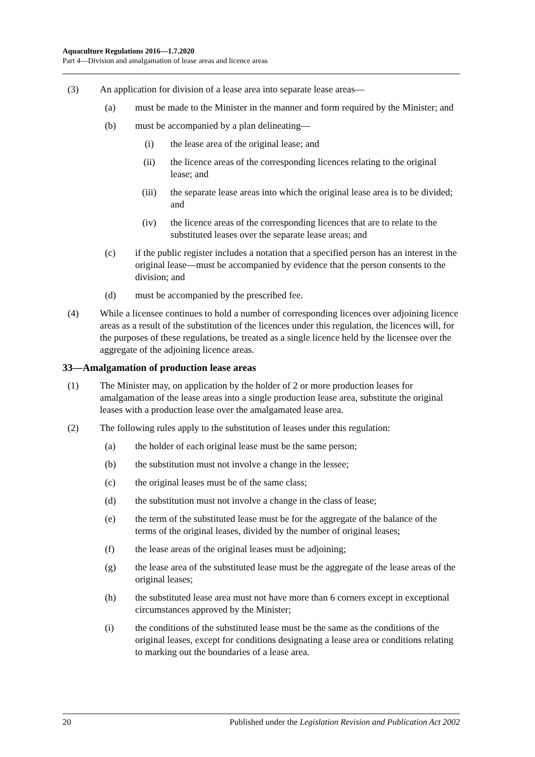Aquaculture Regulations 2016—1.7.2020
Part 4—Division and amalgamation of lease areas and licence areas
(3) An application for division of a lease area into separate lease areas—
(a) must be made to the Minister in the manner and form required by the Minister; and
(b) must be accompanied by a plan delineating—
(i) the lease area of the original lease; and
(ii) the licence areas of the corresponding licences relating to the original lease; and
(iii) the separate lease areas into which the original lease area is to be divided; and
(iv) the licence areas of the corresponding licences that are to relate to the substituted leases over the separate lease areas; and
(c) if the public register includes a notation that a specified person has an interest in the original lease—must be accompanied by evidence that the person consents to the division; and
(d) must be accompanied by the prescribed fee.
(4) While a licensee continues to hold a number of corresponding licences over adjoining licence areas as a result of the substitution of the licences under this regulation, the licences will, for the purposes of these regulations, be treated as a single licence held by the licensee over the aggregate of the adjoining licence areas.
33—Amalgamation of production lease areas
(1) The Minister may, on application by the holder of 2 or more production leases for amalgamation of the lease areas into a single production lease area, substitute the original leases with a production lease over the amalgamated lease area.
(2) The following rules apply to the substitution of leases under this regulation:
(a) the holder of each original lease must be the same person;
(b) the substitution must not involve a change in the lessee;
(c) the original leases must be of the same class;
(d) the substitution must not involve a change in the class of lease;
(e) the term of the substituted lease must be for the aggregate of the balance of the terms of the original leases, divided by the number of original leases;
(f) the lease areas of the original leases must be adjoining;
(g) the lease area of the substituted lease must be the aggregate of the lease areas of the original leases;
(h) the substituted lease area must not have more than 6 corners except in exceptional circumstances approved by the Minister;
(i) the conditions of the substituted lease must be the same as the conditions of the original leases, except for conditions designating a lease area or conditions relating to marking out the boundaries of a lease area.
20 Published under the Legislation Revision and Publication Act 2002